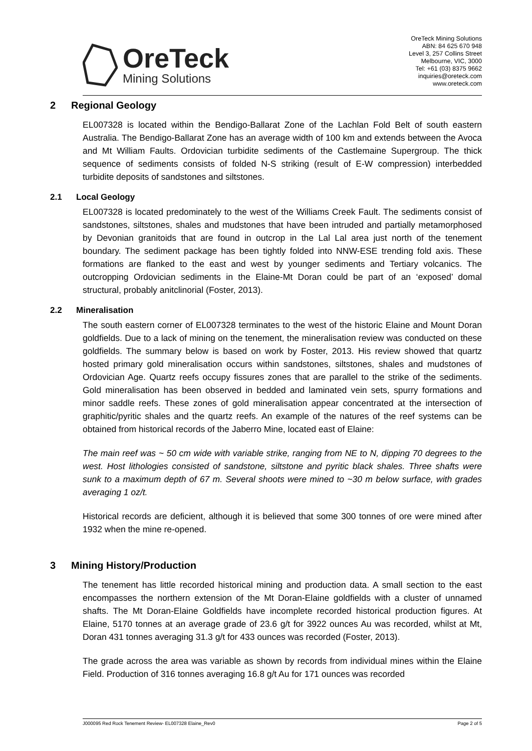OreTeck
Mining Solutions
OreTeck Mining Solutions
ABN: 84 625 670 948
Level 3, 257 Collins Street
Melbourne, VIC, 3000
Tel: +61 (03) 8375 9662
inquiries@oreteck.com
www.oreteck.com
2 Regional Geology
EL007328 is located within the Bendigo-Ballarat Zone of the Lachlan Fold Belt of south eastern Australia. The Bendigo-Ballarat Zone has an average width of 100 km and extends between the Avoca and Mt William Faults. Ordovician turbidite sediments of the Castlemaine Supergroup. The thick sequence of sediments consists of folded N-S striking (result of E-W compression) interbedded turbidite deposits of sandstones and siltstones.
2.1 Local Geology
EL007328 is located predominately to the west of the Williams Creek Fault. The sediments consist of sandstones, siltstones, shales and mudstones that have been intruded and partially metamorphosed by Devonian granitoids that are found in outcrop in the Lal Lal area just north of the tenement boundary. The sediment package has been tightly folded into NNW-ESE trending fold axis. These formations are flanked to the east and west by younger sediments and Tertiary volcanics. The outcropping Ordovician sediments in the Elaine-Mt Doran could be part of an ‘exposed’ domal structural, probably anitclinorial (Foster, 2013).
2.2 Mineralisation
The south eastern corner of EL007328 terminates to the west of the historic Elaine and Mount Doran goldfields. Due to a lack of mining on the tenement, the mineralisation review was conducted on these goldfields. The summary below is based on work by Foster, 2013. His review showed that quartz hosted primary gold mineralisation occurs within sandstones, siltstones, shales and mudstones of Ordovician Age. Quartz reefs occupy fissures zones that are parallel to the strike of the sediments. Gold mineralisation has been observed in bedded and laminated vein sets, spurry formations and minor saddle reefs. These zones of gold mineralisation appear concentrated at the intersection of graphitic/pyritic shales and the quartz reefs. An example of the natures of the reef systems can be obtained from historical records of the Jaberro Mine, located east of Elaine:
The main reef was ~ 50 cm wide with variable strike, ranging from NE to N, dipping 70 degrees to the west. Host lithologies consisted of sandstone, siltstone and pyritic black shales. Three shafts were sunk to a maximum depth of 67 m. Several shoots were mined to ~30 m below surface, with grades averaging 1 oz/t.
Historical records are deficient, although it is believed that some 300 tonnes of ore were mined after 1932 when the mine re-opened.
3 Mining History/Production
The tenement has little recorded historical mining and production data. A small section to the east encompasses the northern extension of the Mt Doran-Elaine goldfields with a cluster of unnamed shafts. The Mt Doran-Elaine Goldfields have incomplete recorded historical production figures. At Elaine, 5170 tonnes at an average grade of 23.6 g/t for 3922 ounces Au was recorded, whilst at Mt, Doran 431 tonnes averaging 31.3 g/t for 433 ounces was recorded (Foster, 2013).
The grade across the area was variable as shown by records from individual mines within the Elaine Field. Production of 316 tonnes averaging 16.8 g/t Au for 171 ounces was recorded
J000095 Red Rock Tenement Review- EL007328 Elaine_Rev0 Page 2 of 5